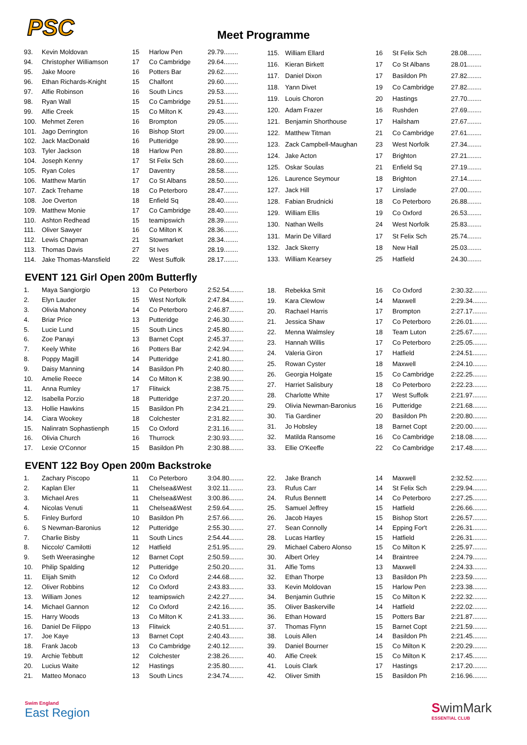PSC
Meet Programme
| 93. | Kevin Moldovan | 15 | Harlow Pen | 29.79........ |
| 94. | Christopher Williamson | 17 | Co Cambridge | 29.64........ |
| 95. | Jake Moore | 16 | Potters Bar | 29.62........ |
| 96. | Ethan Richards-Knight | 15 | Chalfont | 29.60........ |
| 97. | Alfie Robinson | 16 | South Lincs | 29.53........ |
| 98. | Ryan Wall | 15 | Co Cambridge | 29.51........ |
| 99. | Alfie Creek | 15 | Co Milton K | 29.43........ |
| 100. | Mehmet Zeren | 16 | Brompton | 29.05........ |
| 101. | Jago Derrington | 16 | Bishop Stort | 29.00........ |
| 102. | Jack MacDonald | 16 | Putteridge | 28.90........ |
| 103. | Tyler Jackson | 18 | Harlow Pen | 28.80........ |
| 104. | Joseph Kenny | 17 | St Felix Sch | 28.60........ |
| 105. | Ryan Coles | 17 | Daventry | 28.58........ |
| 106. | Matthew Martin | 17 | Co St Albans | 28.50........ |
| 107. | Zack Trehame | 18 | Co Peterboro | 28.47........ |
| 108. | Joe Overton | 18 | Enfield Sq | 28.40........ |
| 109. | Matthew Monie | 17 | Co Cambridge | 28.40........ |
| 110. | Ashton Redhead | 15 | teamipswich | 28.39........ |
| 111. | Oliver Sawyer | 16 | Co Milton K | 28.36........ |
| 112. | Lewis Chapman | 21 | Stowmarket | 28.34........ |
| 113. | Thomas Davis | 27 | St Ives | 28.19........ |
| 114. | Jake Thomas-Mansfield | 22 | West Suffolk | 28.17........ |
| 115. | William Ellard | 16 | St Felix Sch | 28.08........ |
| 116. | Kieran Birkett | 17 | Co St Albans | 28.01........ |
| 117. | Daniel Dixon | 17 | Basildon Ph | 27.82........ |
| 118. | Yann Divet | 19 | Co Cambridge | 27.82........ |
| 119. | Louis Choron | 20 | Hastings | 27.70........ |
| 120. | Adam Frazer | 16 | Rushden | 27.69........ |
| 121. | Benjamin Shorthouse | 17 | Hailsham | 27.67........ |
| 122. | Matthew Titman | 21 | Co Cambridge | 27.61........ |
| 123. | Zack Campbell-Maughan | 23 | West Norfolk | 27.34........ |
| 124. | Jake Acton | 17 | Brighton | 27.21........ |
| 125. | Oskar Soulas | 21 | Enfield Sq | 27.19........ |
| 126. | Laurence Seymour | 18 | Brighton | 27.14........ |
| 127. | Jack Hill | 17 | Linslade | 27.00........ |
| 128. | Fabian Brudnicki | 18 | Co Peterboro | 26.88........ |
| 129. | William Ellis | 19 | Co Oxford | 26.53........ |
| 130. | Nathan Wells | 24 | West Norfolk | 25.83........ |
| 131. | Marin De Villard | 17 | St Felix Sch | 25.74........ |
| 132. | Jack Skerry | 18 | New Hall | 25.03........ |
| 133. | William Kearsey | 25 | Hatfield | 24.30........ |
EVENT 121 Girl Open 200m Butterfly
| 1. | Maya Sangiorgio | 13 | Co Peterboro | 2:52.54........ |
| 2. | Elyn Lauder | 15 | West Norfolk | 2:47.84........ |
| 3. | Olivia Mahoney | 14 | Co Peterboro | 2:46.87........ |
| 4. | Briar Price | 13 | Putteridge | 2:46.30........ |
| 5. | Lucie Lund | 15 | South Lincs | 2:45.80........ |
| 6. | Zoe Panayi | 13 | Barnet Copt | 2:45.37........ |
| 7. | Keely White | 16 | Potters Bar | 2:42.94........ |
| 8. | Poppy Magill | 14 | Putteridge | 2:41.80........ |
| 9. | Daisy Manning | 14 | Basildon Ph | 2:40.80........ |
| 10. | Amelie Reece | 14 | Co Milton K | 2:38.90........ |
| 11. | Anna Rumley | 17 | Flitwick | 2:38.75........ |
| 12. | Isabella Porzio | 18 | Putteridge | 2:37.20........ |
| 13. | Hollie Hawkins | 15 | Basildon Ph | 2:34.21........ |
| 14. | Ciara Wookey | 18 | Colchester | 2:31.82........ |
| 15. | Nalinratn Sophastienph | 15 | Co Oxford | 2:31.16........ |
| 16. | Olivia Church | 16 | Thurrock | 2:30.93........ |
| 17. | Lexie O'Connor | 15 | Basildon Ph | 2:30.88........ |
| 18. | Rebekka Smit | 16 | Co Oxford | 2:30.32........ |
| 19. | Kara Clewlow | 14 | Maxwell | 2:29.34........ |
| 20. | Rachael Harris | 17 | Brompton | 2:27.17........ |
| 21. | Jessica Shaw | 17 | Co Peterboro | 2:26.01........ |
| 22. | Menna Walmsley | 18 | Team Luton | 2:25.67........ |
| 23. | Hannah Willis | 17 | Co Peterboro | 2:25.05........ |
| 24. | Valeria Giron | 17 | Hatfield | 2:24.51........ |
| 25. | Rowan Cyster | 18 | Maxwell | 2:24.10........ |
| 26. | Georgia Holgate | 15 | Co Cambridge | 2:22.25........ |
| 27. | Harriet Salisbury | 18 | Co Peterboro | 2:22.23........ |
| 28. | Charlotte White | 17 | West Suffolk | 2:21.97........ |
| 29. | Olivia Newman-Baronius | 16 | Putteridge | 2:21.68........ |
| 30. | Tia Gardiner | 20 | Basildon Ph | 2:20.80........ |
| 31. | Jo Hobsley | 18 | Barnet Copt | 2:20.00........ |
| 32. | Matilda Ransome | 16 | Co Cambridge | 2:18.08........ |
| 33. | Ellie O'Keeffe | 22 | Co Cambridge | 2:17.48........ |
EVENT 122 Boy Open 200m Backstroke
| 1. | Zachary Piscopo | 11 | Co Peterboro | 3:04.80........ |
| 2. | Kaplan Eler | 11 | Chelsea&West | 3:02.11........ |
| 3. | Michael Ares | 11 | Chelsea&West | 3:00.86........ |
| 4. | Nicolas Venuti | 11 | Chelsea&West | 2:59.64........ |
| 5. | Finley Burford | 10 | Basildon Ph | 2:57.66........ |
| 6. | S Newman-Baronius | 12 | Putteridge | 2:55.30........ |
| 7. | Charlie Bisby | 11 | South Lincs | 2:54.44........ |
| 8. | Niccolo' Camilotti | 12 | Hatfield | 2:51.95........ |
| 9. | Seth Weerasinghe | 12 | Barnet Copt | 2:50.59........ |
| 10. | Philip Spalding | 12 | Putteridge | 2:50.20........ |
| 11. | Elijah Smith | 12 | Co Oxford | 2:44.68........ |
| 12. | Oliver Robbins | 12 | Co Oxford | 2:43.83........ |
| 13. | William Jones | 12 | teamipswich | 2:42.27........ |
| 14. | Michael Gannon | 12 | Co Oxford | 2:42.16........ |
| 15. | Harry Woods | 13 | Co Milton K | 2:41.33........ |
| 16. | Daniel De Filippo | 13 | Flitwick | 2:40.51........ |
| 17. | Joe Kaye | 13 | Barnet Copt | 2:40.43........ |
| 18. | Frank Jacob | 13 | Co Cambridge | 2:40.12........ |
| 19. | Archie Tebbutt | 12 | Colchester | 2:38.26........ |
| 20. | Lucius Waite | 12 | Hastings | 2:35.80........ |
| 21. | Matteo Monaco | 13 | South Lincs | 2:34.74........ |
| 22. | Jake Branch | 14 | Maxwell | 2:32.52........ |
| 23. | Rufus Carr | 14 | St Felix Sch | 2:29.94........ |
| 24. | Rufus Bennett | 14 | Co Peterboro | 2:27.25........ |
| 25. | Samuel Jeffrey | 15 | Hatfield | 2:26.66........ |
| 26. | Jacob Hayes | 15 | Bishop Stort | 2:26.57........ |
| 27. | Sean Connolly | 14 | Epping For't | 2:26.31........ |
| 28. | Lucas Hartley | 15 | Hatfield | 2:26.31........ |
| 29. | Michael Cabero Alonso | 15 | Co Milton K | 2:25.97........ |
| 30. | Albert Orley | 14 | Braintree | 2:24.79........ |
| 31. | Alfie Toms | 13 | Maxwell | 2:24.33........ |
| 32. | Ethan Thorpe | 13 | Basildon Ph | 2:23.59........ |
| 33. | Kevin Moldovan | 15 | Harlow Pen | 2:23.38........ |
| 34. | Benjamin Guthrie | 15 | Co Milton K | 2:22.32........ |
| 35. | Oliver Baskerville | 14 | Hatfield | 2:22.02........ |
| 36. | Ethan Howard | 15 | Potters Bar | 2:21.87........ |
| 37. | Thomas Flynn | 15 | Barnet Copt | 2:21.59........ |
| 38. | Louis Allen | 14 | Basildon Ph | 2:21.45........ |
| 39. | Daniel Bourner | 15 | Co Milton K | 2:20.29........ |
| 40. | Alfie Creek | 15 | Co Milton K | 2:17.45........ |
| 41. | Louis Clark | 17 | Hastings | 2:17.20........ |
| 42. | Oliver Smith | 15 | Basildon Ph | 2:16.96........ |
Swim England
East Region
SwimMark
ESSENTIAL CLUB